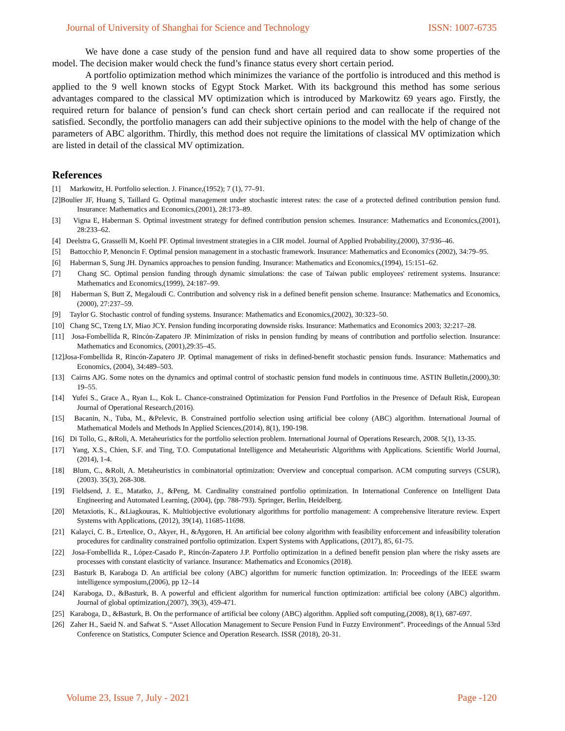Journal of University of Shanghai for Science and Technology ISSN: 1007-6735
We have done a case study of the pension fund and have all required data to show some properties of the model. The decision maker would check the fund’s finance status every short certain period.
A portfolio optimization method which minimizes the variance of the portfolio is introduced and this method is applied to the 9 well known stocks of Egypt Stock Market. With its background this method has some serious advantages compared to the classical MV optimization which is introduced by Markowitz 69 years ago. Firstly, the required return for balance of pension’s fund can check short certain period and can reallocate if the required not satisfied. Secondly, the portfolio managers can add their subjective opinions to the model with the help of change of the parameters of ABC algorithm. Thirdly, this method does not require the limitations of classical MV optimization which are listed in detail of the classical MV optimization.
References
[1] Markowitz, H. Portfolio selection. J. Finance,(1952); 7 (1), 77–91.
[2]Boulier JF, Huang S, Taillard G. Optimal management under stochastic interest rates: the case of a protected defined contribution pension fund. Insurance: Mathematics and Economics,(2001), 28:173–89.
[3] Vigna E, Haberman S. Optimal investment strategy for defined contribution pension schemes. Insurance: Mathematics and Economics,(2001), 28:233–62.
[4] Deelstra G, Grasselli M, Koehl PF. Optimal investment strategies in a CIR model. Journal of Applied Probability,(2000), 37:936–46.
[5] Battocchio P, Menoncin F. Optimal pension management in a stochastic framework. Insurance: Mathematics and Economics (2002), 34:79–95.
[6] Haberman S, Sung JH. Dynamics approaches to pension funding. Insurance: Mathematics and Economics,(1994), 15:151–62.
[7] Chang SC. Optimal pension funding through dynamic simulations: the case of Taiwan public employees' retirement systems. Insurance: Mathematics and Economics,(1999), 24:187–99.
[8] Haberman S, Butt Z, Megaloudi C. Contribution and solvency risk in a defined benefit pension scheme. Insurance: Mathematics and Economics,(2000), 27:237–59.
[9] Taylor G. Stochastic control of funding systems. Insurance: Mathematics and Economics,(2002), 30:323–50.
[10] Chang SC, Tzeng LY, Miao JCY. Pension funding incorporating downside risks. Insurance: Mathematics and Economics 2003; 32:217–28.
[11] Josa-Fombellida R, Rincón-Zapatero JP. Minimization of risks in pension funding by means of contribution and portfolio selection. Insurance: Mathematics and Economics, (2001),29:35–45.
[12]Josa-Fombellida R, Rincón-Zapatero JP. Optimal management of risks in defined-benefit stochastic pension funds. Insurance: Mathematics and Economics, (2004), 34:489–503.
[13] Cairns AJG. Some notes on the dynamics and optimal control of stochastic pension fund models in continuous time. ASTIN Bulletin,(2000),30: 19–55.
[14] Yufei S., Grace A., Ryan L., Kok L. Chance-constrained Optimization for Pension Fund Portfolios in the Presence of Default Risk, European Journal of Operational Research,(2016).
[15] Bacanin, N., Tuba, M., &Pelevic, B. Constrained portfolio selection using artificial bee colony (ABC) algorithm. International Journal of Mathematical Models and Methods In Applied Sciences,(2014), 8(1), 190-198.
[16] Di Tollo, G., &Roli, A. Metaheuristics for the portfolio selection problem. International Journal of Operations Research, 2008. 5(1), 13-35.
[17] Yang, X.S., Chien, S.F. and Ting, T.O. Computational Intelligence and Metaheuristic Algorithms with Applications. Scientific World Journal, (2014), 1-4.
[18] Blum, C., &Roli, A. Metaheuristics in combinatorial optimization: Overview and conceptual comparison. ACM computing surveys (CSUR), (2003). 35(3), 268-308.
[19] Fieldsend, J. E., Matatko, J., &Peng, M. Cardinality constrained portfolio optimization. In International Conference on Intelligent Data Engineering and Automated Learning, (2004), (pp. 788-793). Springer, Berlin, Heidelberg.
[20] Metaxiotis, K., &Liagkouras, K. Multiobjective evolutionary algorithms for portfolio management: A comprehensive literature review. Expert Systems with Applications, (2012), 39(14), 11685-11698.
[21] Kalayci, C. B., Ertenlice, O., Akyer, H., &Aygoren, H. An artificial bee colony algorithm with feasibility enforcement and infeasibility toleration procedures for cardinality constrained portfolio optimization. Expert Systems with Applications, (2017), 85, 61-75.
[22] Josa-Fombellida R., López-Casado P., Rincón-Zapatero J.P. Portfolio optimization in a defined benefit pension plan where the risky assets are processes with constant elasticity of variance. Insurance: Mathematics and Economics (2018).
[23] Basturk B, Karaboga D. An artificial bee colony (ABC) algorithm for numeric function optimization. In: Proceedings of the IEEE swarm intelligence symposium,(2006), pp 12–14
[24] Karaboga, D., &Basturk, B. A powerful and efficient algorithm for numerical function optimization: artificial bee colony (ABC) algorithm. Journal of global optimization,(2007), 39(3), 459-471.
[25] Karaboga, D., &Basturk, B. On the performance of artificial bee colony (ABC) algorithm. Applied soft computing,(2008), 8(1), 687-697.
[26] Zaher H., Saeid N. and Safwat S. “Asset Allocation Management to Secure Pension Fund in Fuzzy Environment”. Proceedings of the Annual 53rd Conference on Statistics, Computer Science and Operation Research. ISSR (2018), 20-31.
Volume 23, Issue 7, July - 2021 Page -120